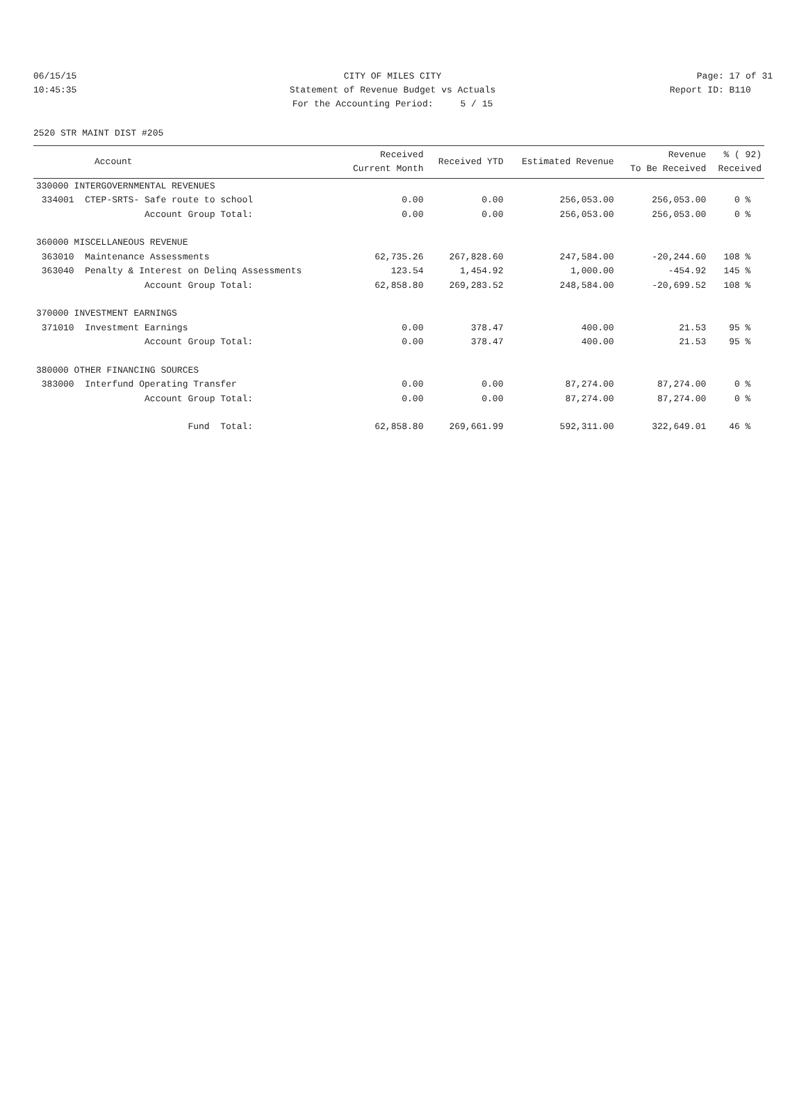06/15/15 CITY OF MILES CITY Page: 17 of 31
10:45:35 Statement of Revenue Budget vs Actuals Report ID: B110
For the Accounting Period: 5 / 15
2520 STR MAINT DIST #205
| Account | Received Current Month | Received YTD | Estimated Revenue | Revenue To Be Received | % ( 92) Received |
| --- | --- | --- | --- | --- | --- |
| 330000 INTERGOVERNMENTAL REVENUES | | | | | |
| 334001 CTEP-SRTS- Safe route to school | 0.00 | 0.00 | 256,053.00 | 256,053.00 | 0 % |
| Account Group Total: | 0.00 | 0.00 | 256,053.00 | 256,053.00 | 0 % |
| 360000 MISCELLANEOUS REVENUE | | | | | |
| 363010 Maintenance Assessments | 62,735.26 | 267,828.60 | 247,584.00 | -20,244.60 | 108 % |
| 363040 Penalty & Interest on Delinq Assessments | 123.54 | 1,454.92 | 1,000.00 | -454.92 | 145 % |
| Account Group Total: | 62,858.80 | 269,283.52 | 248,584.00 | -20,699.52 | 108 % |
| 370000 INVESTMENT EARNINGS | | | | | |
| 371010 Investment Earnings | 0.00 | 378.47 | 400.00 | 21.53 | 95 % |
| Account Group Total: | 0.00 | 378.47 | 400.00 | 21.53 | 95 % |
| 380000 OTHER FINANCING SOURCES | | | | | |
| 383000 Interfund Operating Transfer | 0.00 | 0.00 | 87,274.00 | 87,274.00 | 0 % |
| Account Group Total: | 0.00 | 0.00 | 87,274.00 | 87,274.00 | 0 % |
| Fund Total: | 62,858.80 | 269,661.99 | 592,311.00 | 322,649.01 | 46 % |